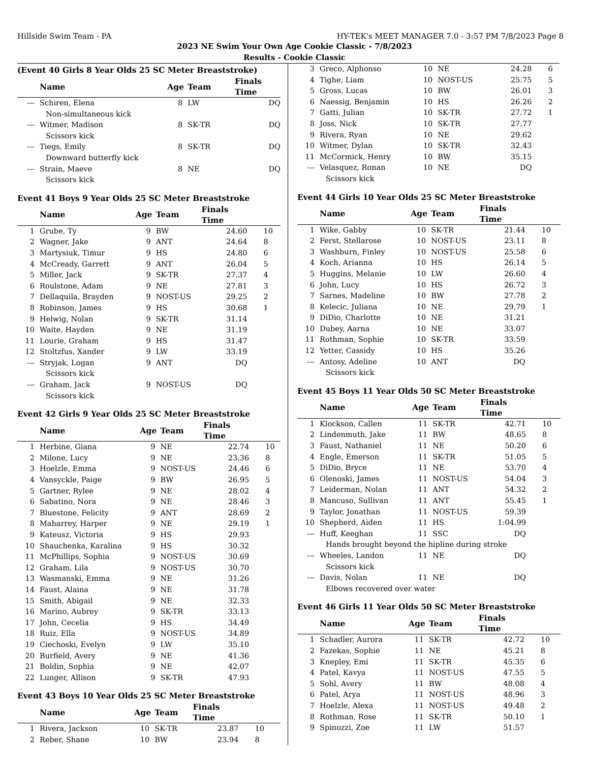Hillside Swim Team - PA HY-TEK's MEET MANAGER 7.0 - 3:57 PM 7/8/2023 Page 8
2023 NE Swim Your Own Age Cookie Classic - 7/8/2023
Results - Cookie Classic
(Event 40 Girls 8 Year Olds 25 SC Meter Breaststroke)
| | Name | Age | Team | Finals Time | |
| --- | --- | --- | --- | --- | --- |
| --- | Schiren, Elena | 8 | LW | DQ | |
| | Non-simultaneous kick | | | | |
| --- | Witmer, Madison | 8 | SK-TR | DQ | |
| | Scissors kick | | | | |
| --- | Tiegs, Emily | 8 | SK-TR | DQ | |
| | Downward butterfly kick | | | | |
| --- | Strain, Maeve | 8 | NE | DQ | |
| | Scissors kick | | | | |
Event 41 Boys 9 Year Olds 25 SC Meter Breaststroke
| | Name | Age | Team | Finals Time | |
| --- | --- | --- | --- | --- | --- |
| 1 | Grube, Ty | 9 | BW | 24.60 | 10 |
| 2 | Wagner, Jake | 9 | ANT | 24.64 | 8 |
| 3 | Martysiuk, Timur | 9 | HS | 24.80 | 6 |
| 4 | McCready, Garrett | 9 | ANT | 26.04 | 5 |
| 5 | Miller, Jack | 9 | SK-TR | 27.37 | 4 |
| 6 | Roulstone, Adam | 9 | NE | 27.81 | 3 |
| 7 | Dellaquila, Brayden | 9 | NOST-US | 29.25 | 2 |
| 8 | Robinson, James | 9 | HS | 30.68 | 1 |
| 9 | Helwig, Nolan | 9 | SK-TR | 31.14 | |
| 10 | Waite, Hayden | 9 | NE | 31.19 | |
| 11 | Lourie, Graham | 9 | HS | 31.47 | |
| 12 | Stoltzfus, Xander | 9 | LW | 33.19 | |
| --- | Stryjak, Logan | 9 | ANT | DQ | |
| | Scissors kick | | | | |
| --- | Graham, Jack | 9 | NOST-US | DQ | |
| | Scissors kick | | | | |
Event 42 Girls 9 Year Olds 25 SC Meter Breaststroke
| | Name | Age | Team | Finals Time | |
| --- | --- | --- | --- | --- | --- |
| 1 | Herbine, Giana | 9 | NE | 22.74 | 10 |
| 2 | Milone, Lucy | 9 | NE | 23.36 | 8 |
| 3 | Hoelzle, Emma | 9 | NOST-US | 24.46 | 6 |
| 4 | Vansyckle, Paige | 9 | BW | 26.95 | 5 |
| 5 | Gartner, Rylee | 9 | NE | 28.02 | 4 |
| 6 | Sabatino, Nora | 9 | NE | 28.46 | 3 |
| 7 | Bluestone, Felicity | 9 | ANT | 28.69 | 2 |
| 8 | Maharrey, Harper | 9 | NE | 29.19 | 1 |
| 9 | Kateusz, Victoria | 9 | HS | 29.93 | |
| 10 | Shauchenka, Karalina | 9 | HS | 30.32 | |
| 11 | McPhillips, Sophia | 9 | NOST-US | 30.69 | |
| 12 | Graham, Lila | 9 | NOST-US | 30.70 | |
| 13 | Wasmanski, Emma | 9 | NE | 31.26 | |
| 14 | Faust, Alaina | 9 | NE | 31.78 | |
| 15 | Smith, Abigail | 9 | NE | 32.33 | |
| 16 | Marino, Aubrey | 9 | SK-TR | 33.13 | |
| 17 | John, Cecelia | 9 | HS | 34.49 | |
| 18 | Ruiz, Ella | 9 | NOST-US | 34.89 | |
| 19 | Ciechoski, Evelyn | 9 | LW | 35.10 | |
| 20 | Burfield, Avery | 9 | NE | 41.36 | |
| 21 | Boldin, Sophia | 9 | NE | 42.07 | |
| 22 | Lunger, Allison | 9 | SK-TR | 47.93 | |
Event 43 Boys 10 Year Olds 25 SC Meter Breaststroke
| | Name | Age | Team | Finals Time | |
| --- | --- | --- | --- | --- | --- |
| 1 | Rivera, Jackson | 10 | SK-TR | 23.87 | 10 |
| 2 | Reber, Shane | 10 | BW | 23.94 | 8 |
| 3 | Greco, Alphonso | 10 | NE | 24.28 | 6 |
| 4 | Tighe, Liam | 10 | NOST-US | 25.75 | 5 |
| 5 | Gross, Lucas | 10 | BW | 26.01 | 3 |
| 6 | Naessig, Benjamin | 10 | HS | 26.26 | 2 |
| 7 | Gatti, Julian | 10 | SK-TR | 27.72 | 1 |
| 8 | Joss, Nick | 10 | SK-TR | 27.77 | |
| 9 | Rivera, Ryan | 10 | NE | 29.62 | |
| 10 | Witmer, Dylan | 10 | SK-TR | 32.43 | |
| 11 | McCormick, Henry | 10 | BW | 35.15 | |
| --- | Velasquez, Ronan | 10 | NE | DQ | |
| | Scissors kick | | | | |
Event 44 Girls 10 Year Olds 25 SC Meter Breaststroke
| | Name | Age | Team | Finals Time | |
| --- | --- | --- | --- | --- | --- |
| 1 | Wike, Gabby | 10 | SK-TR | 21.44 | 10 |
| 2 | Ferst, Stellarose | 10 | NOST-US | 23.11 | 8 |
| 3 | Washburn, Finley | 10 | NOST-US | 25.58 | 6 |
| 4 | Koch, Arianna | 10 | HS | 26.14 | 5 |
| 5 | Huggins, Melanie | 10 | LW | 26.60 | 4 |
| 6 | John, Lucy | 10 | HS | 26.72 | 3 |
| 7 | Sarnes, Madeline | 10 | BW | 27.78 | 2 |
| 8 | Kelecic, Juliana | 10 | NE | 29.79 | 1 |
| 9 | DiDio, Charlotte | 10 | NE | 31.21 | |
| 10 | Dubey, Aarna | 10 | NE | 33.07 | |
| 11 | Rothman, Sophie | 10 | SK-TR | 33.59 | |
| 12 | Yetter, Cassidy | 10 | HS | 35.26 | |
| --- | Antosy, Adeline | 10 | ANT | DQ | |
| | Scissors kick | | | | |
Event 45 Boys 11 Year Olds 50 SC Meter Breaststroke
| | Name | Age | Team | Finals Time | |
| --- | --- | --- | --- | --- | --- |
| 1 | Klockson, Callen | 11 | SK-TR | 42.71 | 10 |
| 2 | Lindenmuth, Jake | 11 | BW | 48.65 | 8 |
| 3 | Faust, Nathaniel | 11 | NE | 50.20 | 6 |
| 4 | Engle, Emerson | 11 | SK-TR | 51.05 | 5 |
| 5 | DiDio, Bryce | 11 | NE | 53.70 | 4 |
| 6 | Olenoski, James | 11 | NOST-US | 54.04 | 3 |
| 7 | Leiderman, Nolan | 11 | ANT | 54.32 | 2 |
| 8 | Mancuso, Sullivan | 11 | ANT | 55.45 | 1 |
| 9 | Taylor, Jonathan | 11 | NOST-US | 59.39 | |
| 10 | Shepherd, Aiden | 11 | HS | 1:04.99 | |
| --- | Huff, Keeghan | 11 | SSC | DQ | |
| | Hands brought beyond the hipline during stroke | | | | |
| --- | Wheeles, Landon | 11 | NE | DQ | |
| | Scissors kick | | | | |
| --- | Davis, Nolan | 11 | NE | DQ | |
| | Elbows recovered over water | | | | |
Event 46 Girls 11 Year Olds 50 SC Meter Breaststroke
| | Name | Age | Team | Finals Time | |
| --- | --- | --- | --- | --- | --- |
| 1 | Schadler, Aurora | 11 | SK-TR | 42.72 | 10 |
| 2 | Fazekas, Sophie | 11 | NE | 45.21 | 8 |
| 3 | Knepley, Emi | 11 | SK-TR | 45.35 | 6 |
| 4 | Patel, Kavya | 11 | NOST-US | 47.55 | 5 |
| 5 | Sohl, Avery | 11 | BW | 48.08 | 4 |
| 6 | Patel, Arya | 11 | NOST-US | 48.96 | 3 |
| 7 | Hoelzle, Alexa | 11 | NOST-US | 49.48 | 2 |
| 8 | Rothman, Rose | 11 | SK-TR | 50.10 | 1 |
| 9 | Spinozzi, Zoe | 11 | LW | 51.57 | |